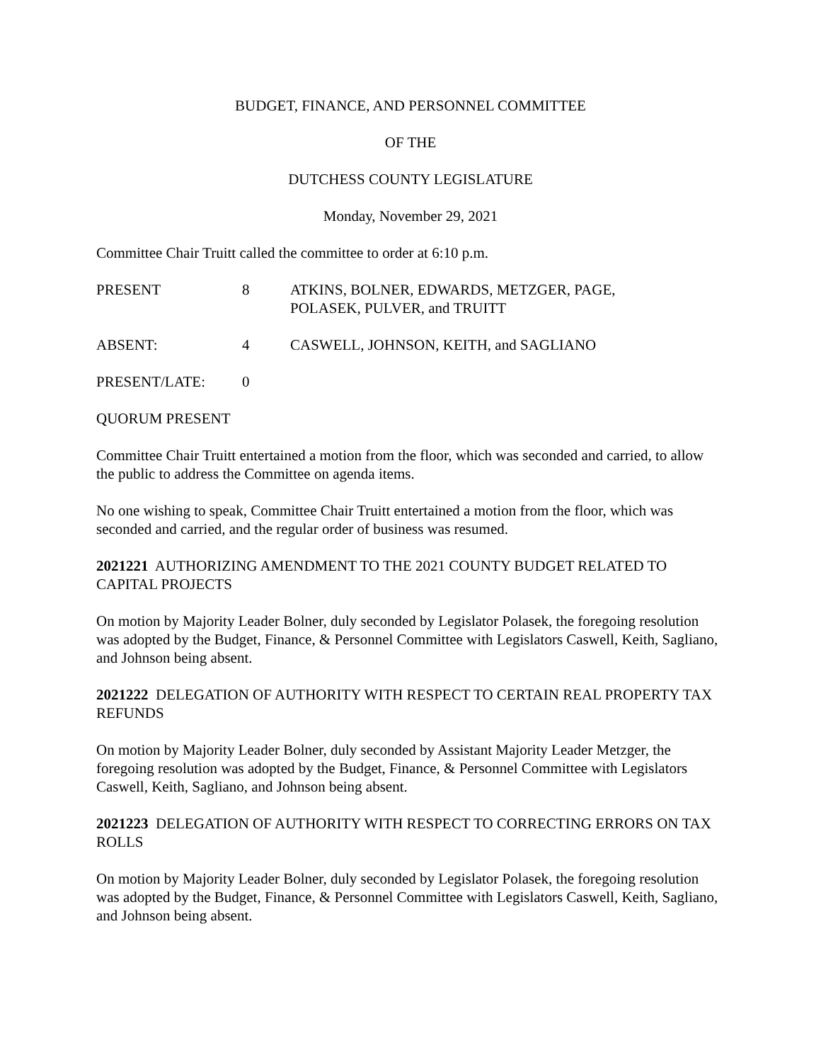BUDGET, FINANCE, AND PERSONNEL COMMITTEE
OF THE
DUTCHESS COUNTY LEGISLATURE
Monday, November 29, 2021
Committee Chair Truitt called the committee to order at 6:10 p.m.
| PRESENT | 8 | ATKINS, BOLNER, EDWARDS, METZGER, PAGE, POLASEK, PULVER, and TRUITT |
| ABSENT: | 4 | CASWELL, JOHNSON, KEITH, and SAGLIANO |
| PRESENT/LATE: | 0 | |
QUORUM PRESENT
Committee Chair Truitt entertained a motion from the floor, which was seconded and carried, to allow the public to address the Committee on agenda items.
No one wishing to speak, Committee Chair Truitt entertained a motion from the floor, which was seconded and carried, and the regular order of business was resumed.
2021221 AUTHORIZING AMENDMENT TO THE 2021 COUNTY BUDGET RELATED TO CAPITAL PROJECTS
On motion by Majority Leader Bolner, duly seconded by Legislator Polasek, the foregoing resolution was adopted by the Budget, Finance, & Personnel Committee with Legislators Caswell, Keith, Sagliano, and Johnson being absent.
2021222 DELEGATION OF AUTHORITY WITH RESPECT TO CERTAIN REAL PROPERTY TAX REFUNDS
On motion by Majority Leader Bolner, duly seconded by Assistant Majority Leader Metzger, the foregoing resolution was adopted by the Budget, Finance, & Personnel Committee with Legislators Caswell, Keith, Sagliano, and Johnson being absent.
2021223 DELEGATION OF AUTHORITY WITH RESPECT TO CORRECTING ERRORS ON TAX ROLLS
On motion by Majority Leader Bolner, duly seconded by Legislator Polasek, the foregoing resolution was adopted by the Budget, Finance, & Personnel Committee with Legislators Caswell, Keith, Sagliano, and Johnson being absent.